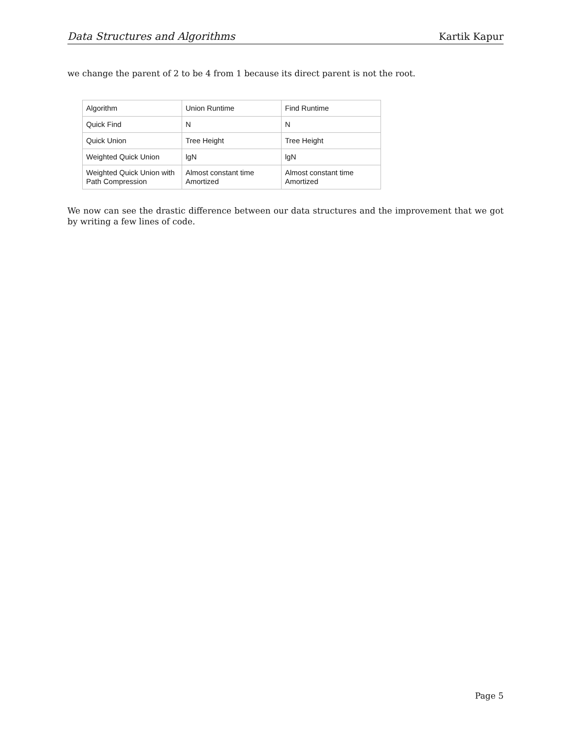Data Structures and Algorithms Kartik Kapur
we change the parent of 2 to be 4 from 1 because its direct parent is not the root.
| Algorithm | Union Runtime | Find Runtime |
| Quick Find | N | N |
| Quick Union | Tree Height | Tree Height |
| Weighted Quick Union | lgN | lgN |
| Weighted Quick Union with Path Compression | Almost constant time Amortized | Almost constant time Amortized |
We now can see the drastic difference between our data structures and the improvement that we got by writing a few lines of code.
Page 5